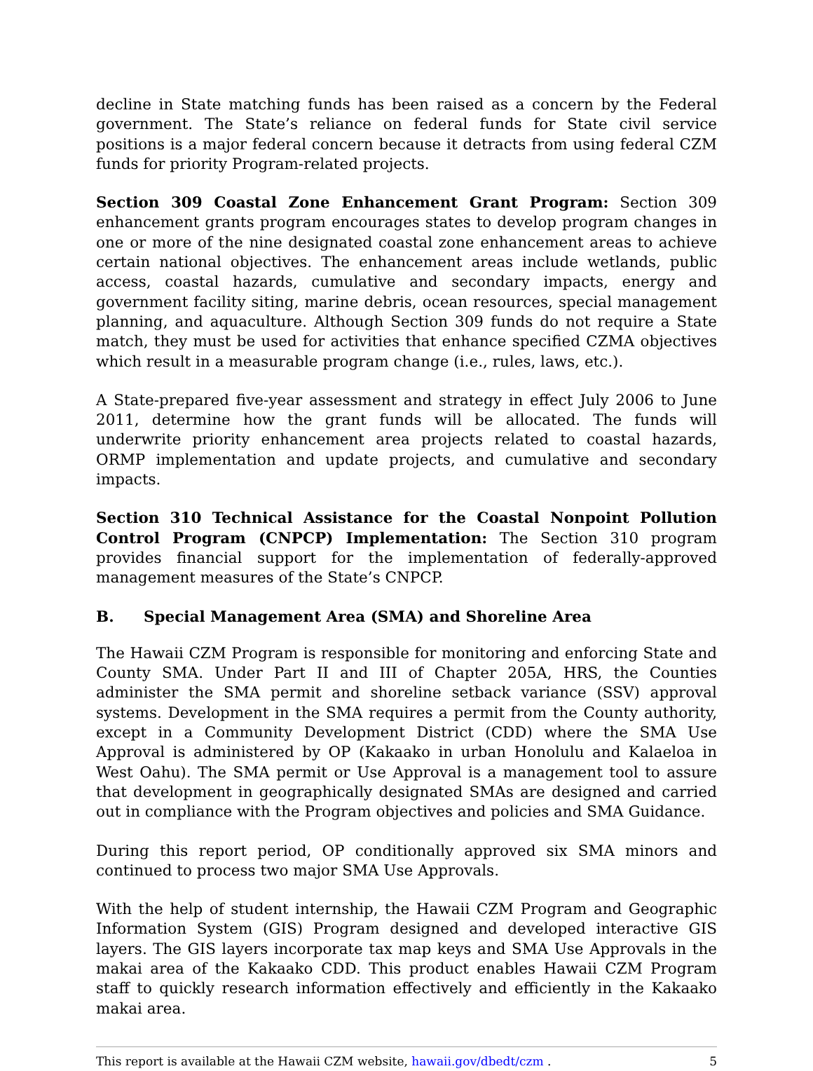decline in State matching funds has been raised as a concern by the Federal government. The State’s reliance on federal funds for State civil service positions is a major federal concern because it detracts from using federal CZM funds for priority Program-related projects.
Section 309 Coastal Zone Enhancement Grant Program: Section 309 enhancement grants program encourages states to develop program changes in one or more of the nine designated coastal zone enhancement areas to achieve certain national objectives. The enhancement areas include wetlands, public access, coastal hazards, cumulative and secondary impacts, energy and government facility siting, marine debris, ocean resources, special management planning, and aquaculture. Although Section 309 funds do not require a State match, they must be used for activities that enhance specified CZMA objectives which result in a measurable program change (i.e., rules, laws, etc.).
A State-prepared five-year assessment and strategy in effect July 2006 to June 2011, determine how the grant funds will be allocated. The funds will underwrite priority enhancement area projects related to coastal hazards, ORMP implementation and update projects, and cumulative and secondary impacts.
Section 310 Technical Assistance for the Coastal Nonpoint Pollution Control Program (CNPCP) Implementation: The Section 310 program provides financial support for the implementation of federally-approved management measures of the State’s CNPCP.
B. Special Management Area (SMA) and Shoreline Area
The Hawaii CZM Program is responsible for monitoring and enforcing State and County SMA. Under Part II and III of Chapter 205A, HRS, the Counties administer the SMA permit and shoreline setback variance (SSV) approval systems. Development in the SMA requires a permit from the County authority, except in a Community Development District (CDD) where the SMA Use Approval is administered by OP (Kakaako in urban Honolulu and Kalaeloa in West Oahu). The SMA permit or Use Approval is a management tool to assure that development in geographically designated SMAs are designed and carried out in compliance with the Program objectives and policies and SMA Guidance.
During this report period, OP conditionally approved six SMA minors and continued to process two major SMA Use Approvals.
With the help of student internship, the Hawaii CZM Program and Geographic Information System (GIS) Program designed and developed interactive GIS layers. The GIS layers incorporate tax map keys and SMA Use Approvals in the makai area of the Kakaako CDD. This product enables Hawaii CZM Program staff to quickly research information effectively and efficiently in the Kakaako makai area.
This report is available at the Hawaii CZM website, hawaii.gov/dbedt/czm . 5